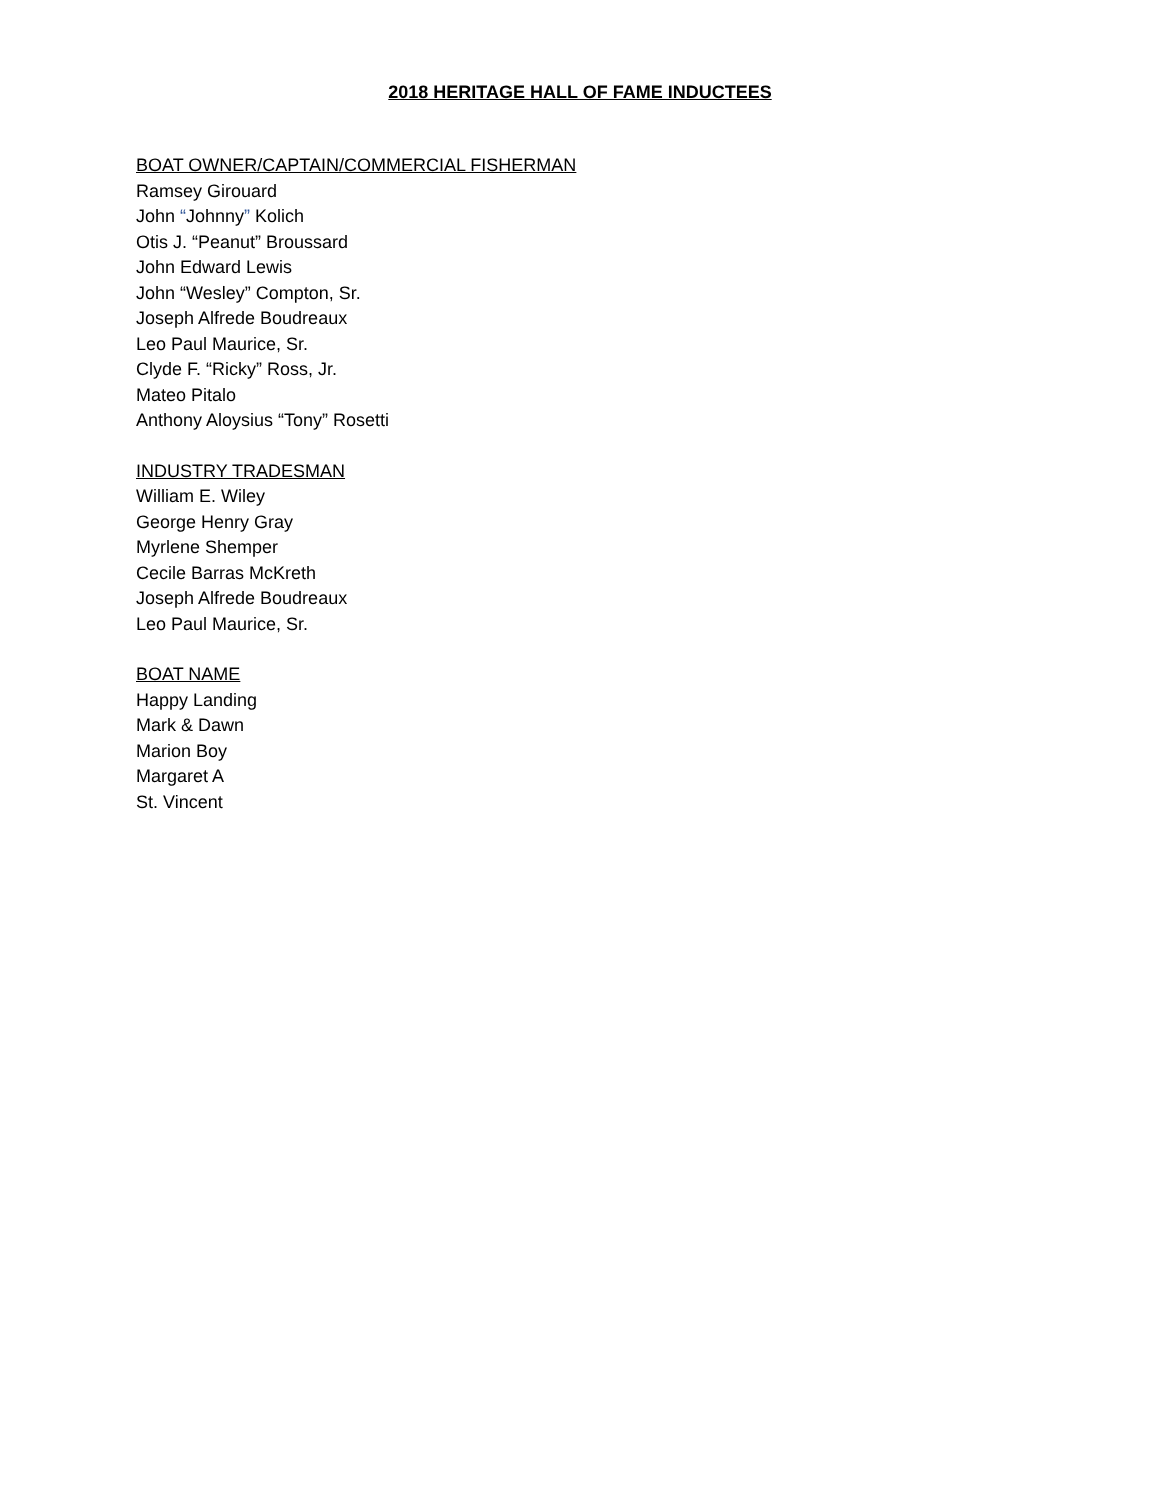2018 HERITAGE HALL OF FAME INDUCTEES
BOAT OWNER/CAPTAIN/COMMERCIAL FISHERMAN
Ramsey Girouard
John “Johnny” Kolich
Otis J. “Peanut” Broussard
John Edward Lewis
John “Wesley” Compton, Sr.
Joseph Alfrede Boudreaux
Leo Paul Maurice, Sr.
Clyde F. “Ricky” Ross, Jr.
Mateo Pitalo
Anthony Aloysius “Tony” Rosetti
INDUSTRY TRADESMAN
William E. Wiley
George Henry Gray
Myrlene Shemper
Cecile Barras McKreth
Joseph Alfrede Boudreaux
Leo Paul Maurice, Sr.
BOAT NAME
Happy Landing
Mark & Dawn
Marion Boy
Margaret A
St. Vincent